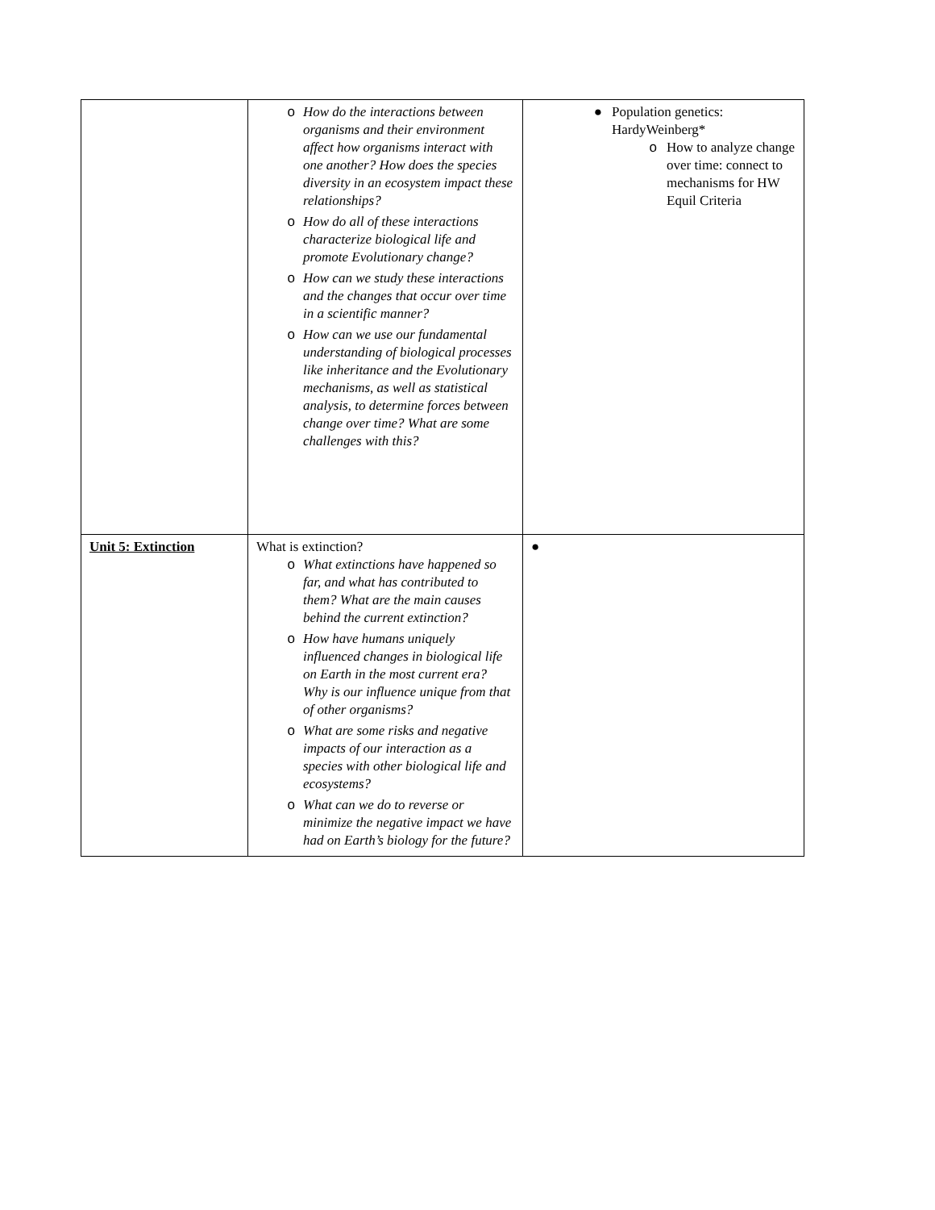| | o How do the interactions between organisms and their environment affect how organisms interact with one another? How does the species diversity in an ecosystem impact these relationships? o How do all of these interactions characterize biological life and promote Evolutionary change? o How can we study these interactions and the changes that occur over time in a scientific manner? o How can we use our fundamental understanding of biological processes like inheritance and the Evolutionary mechanisms, as well as statistical analysis, to determine forces between change over time? What are some challenges with this? | ● Population genetics: HardyWeinberg* o How to analyze change over time: connect to mechanisms for HW Equil Criteria |
| Unit 5: Extinction | What is extinction? o What extinctions have happened so far, and what has contributed to them? What are the main causes behind the current extinction? o How have humans uniquely influenced changes in biological life on Earth in the most current era? Why is our influence unique from that of other organisms? o What are some risks and negative impacts of our interaction as a species with other biological life and ecosystems? o What can we do to reverse or minimize the negative impact we have had on Earth’s biology for the future? | ● |